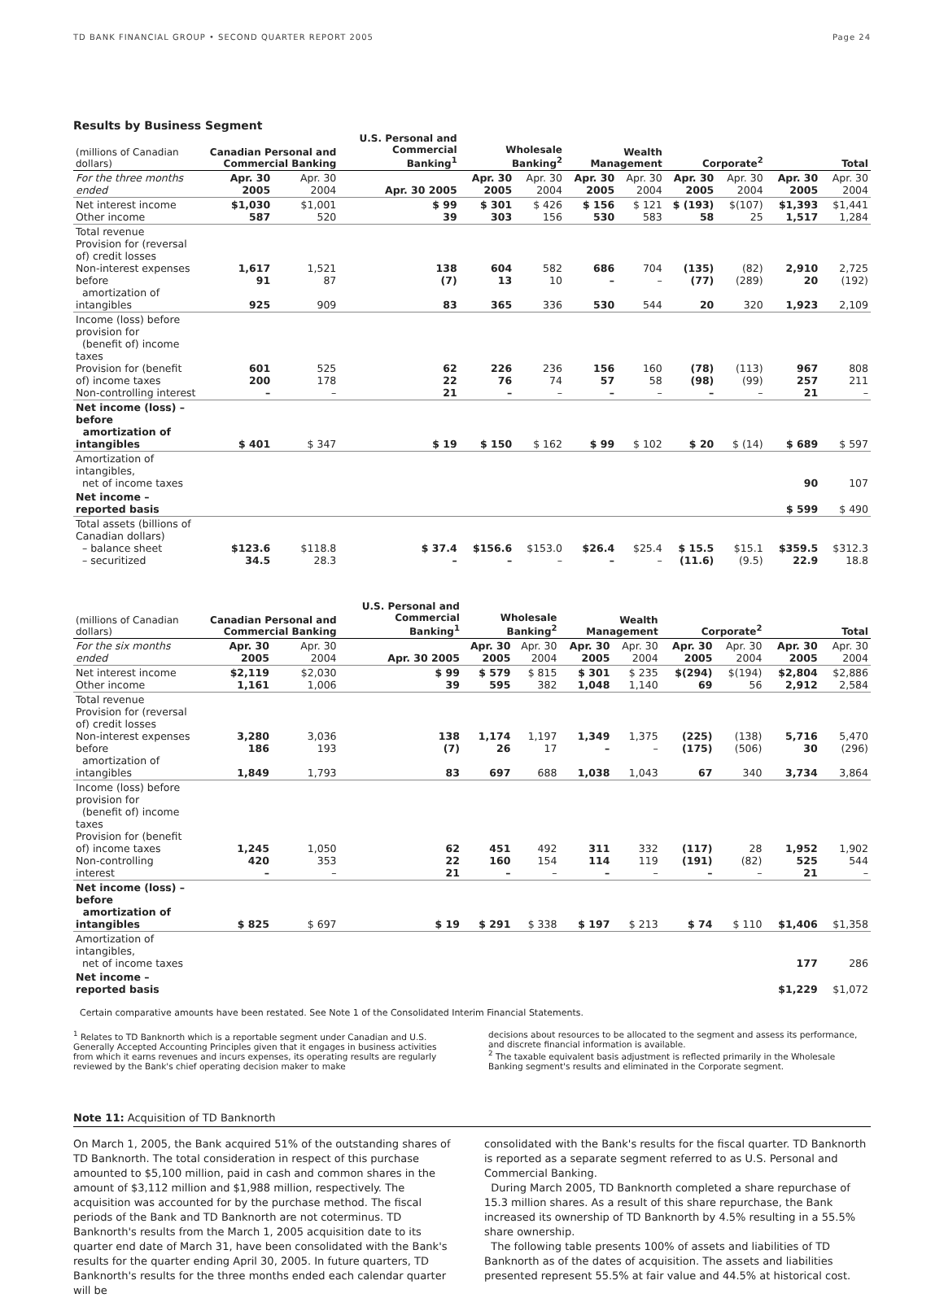TD BANK FINANCIAL GROUP • SECOND QUARTER REPORT 2005 Page 24
Results by Business Segment
| (millions of Canadian dollars) | Canadian Personal and Commercial Banking | | U.S. Personal and Commercial Banking<sup>1</sup> | Wholesale Banking<sup>2</sup> | | Wealth Management | | Corporate<sup>2</sup> | | Total | |
| --- | --- | --- | --- | --- | --- | --- | --- | --- | --- | --- | --- |
| For the three months ended | Apr. 30 2005 | Apr. 30 2004 | Apr. 30 2005 | Apr. 30 2005 | Apr. 30 2004 | Apr. 30 2005 | Apr. 30 2004 | Apr. 30 2005 | Apr. 30 2004 | Apr. 30 2005 | Apr. 30 2004 |
| Net interest income Other income | $1,030 587 | $1,001 520 | $ 99 39 | $ 301 303 | $ 426 156 | $ 156 530 | $ 121 583 | $ (193) 58 | $(107) 25 | $1,393 1,517 | $1,441 1,284 |
| Total revenue Provision for (reversal of) credit losses Non-interest expenses before amortization of intangibles | 1,617 91 925 | 1,521 87 909 | 138 (7) 83 | 604 13 365 | 582 10 336 | 686 – 530 | 704 – 544 | (135) (77) 20 | (82) (289) 320 | 2,910 20 1,923 | 2,725 (192) 2,109 |
| Income (loss) before provision for (benefit of) income taxes Provision for (benefit of) income taxes Non-controlling interest | 601 200 – | 525 178 – | 62 22 21 | 226 76 – | 236 74 – | 156 57 – | 160 58 – | (78) (98) – | (113) (99) – | 967 257 21 | 808 211 – |
| Net income (loss) – before amortization of intangibles | $ 401 | $ 347 | $ 19 | $ 150 | $ 162 | $ 99 | $ 102 | $ 20 | $ (14) | $ 689 | $ 597 |
| Amortization of intangibles, net of income taxes | | | | | | | | | | 90 | 107 |
| Net income – reported basis | | | | | | | | | | $ 599 | $ 490 |
| Total assets (billions of Canadian dollars) – balance sheet – securitized | $123.6 34.5 | $118.8 28.3 | $ 37.4 – | $156.6 – | $153.0 – | $26.4 – | $25.4 – | $ 15.5 (11.6) | $15.1 (9.5) | $359.5 22.9 | $312.3 18.8 |
| (millions of Canadian dollars) | Canadian Personal and Commercial Banking | | U.S. Personal and Commercial Banking<sup>1</sup> | Wholesale Banking<sup>2</sup> | | Wealth Management | | Corporate<sup>2</sup> | | Total | |
| --- | --- | --- | --- | --- | --- | --- | --- | --- | --- | --- | --- |
| For the six months ended | Apr. 30 2005 | Apr. 30 2004 | Apr. 30 2005 | Apr. 30 2005 | Apr. 30 2004 | Apr. 30 2005 | Apr. 30 2004 | Apr. 30 2005 | Apr. 30 2004 | Apr. 30 2005 | Apr. 30 2004 |
| Net interest income Other income | $2,119 1,161 | $2,030 1,006 | $ 99 39 | $ 579 595 | $ 815 382 | $ 301 1,048 | $ 235 1,140 | $(294) 69 | $(194) 56 | $2,804 2,912 | $2,886 2,584 |
| Total revenue Provision for (reversal of) credit losses Non-interest expenses before amortization of intangibles | 3,280 186 1,849 | 3,036 193 1,793 | 138 (7) 83 | 1,174 26 697 | 1,197 17 688 | 1,349 – 1,038 | 1,375 – 1,043 | (225) (175) 67 | (138) (506) 340 | 5,716 30 3,734 | 5,470 (296) 3,864 |
| Income (loss) before provision for (benefit of) income taxes Provision for (benefit of) income taxes Non-controlling interest | 1,245 420 – | 1,050 353 – | 62 22 21 | 451 160 – | 492 154 – | 311 114 – | 332 119 – | (117) (191) – | 28 (82) – | 1,952 525 21 | 1,902 544 – |
| Net income (loss) – before amortization of intangibles | $ 825 | $ 697 | $ 19 | $ 291 | $ 338 | $ 197 | $ 213 | $ 74 | $ 110 | $1,406 | $1,358 |
| Amortization of intangibles, net of income taxes | | | | | | | | | | 177 | 286 |
| Net income – reported basis | | | | | | | | | | $1,229 | $1,072 |
Certain comparative amounts have been restated. See Note 1 of the Consolidated Interim Financial Statements.
<sup>1</sup> Relates to TD Banknorth which is a reportable segment under Canadian and U.S. Generally Accepted Accounting Principles given that it engages in business activities from which it earns revenues and incurs expenses, its operating results are regularly reviewed by the Bank's chief operating decision maker to make
decisions about resources to be allocated to the segment and assess its performance, and discrete financial information is available.
<sup>2</sup> The taxable equivalent basis adjustment is reflected primarily in the Wholesale Banking segment's results and eliminated in the Corporate segment.
Note 11: Acquisition of TD Banknorth
On March 1, 2005, the Bank acquired 51% of the outstanding shares of TD Banknorth. The total consideration in respect of this purchase amounted to $5,100 million, paid in cash and common shares in the amount of $3,112 million and $1,988 million, respectively. The acquisition was accounted for by the purchase method. The fiscal periods of the Bank and TD Banknorth are not coterminus. TD Banknorth's results from the March 1, 2005 acquisition date to its quarter end date of March 31, have been consolidated with the Bank's results for the quarter ending April 30, 2005. In future quarters, TD Banknorth's results for the three months ended each calendar quarter will be
consolidated with the Bank's results for the fiscal quarter. TD Banknorth is reported as a separate segment referred to as U.S. Personal and Commercial Banking.
During March 2005, TD Banknorth completed a share repurchase of 15.3 million shares. As a result of this share repurchase, the Bank increased its ownership of TD Banknorth by 4.5% resulting in a 55.5% share ownership.
The following table presents 100% of assets and liabilities of TD Banknorth as of the dates of acquisition. The assets and liabilities presented represent 55.5% at fair value and 44.5% at historical cost.